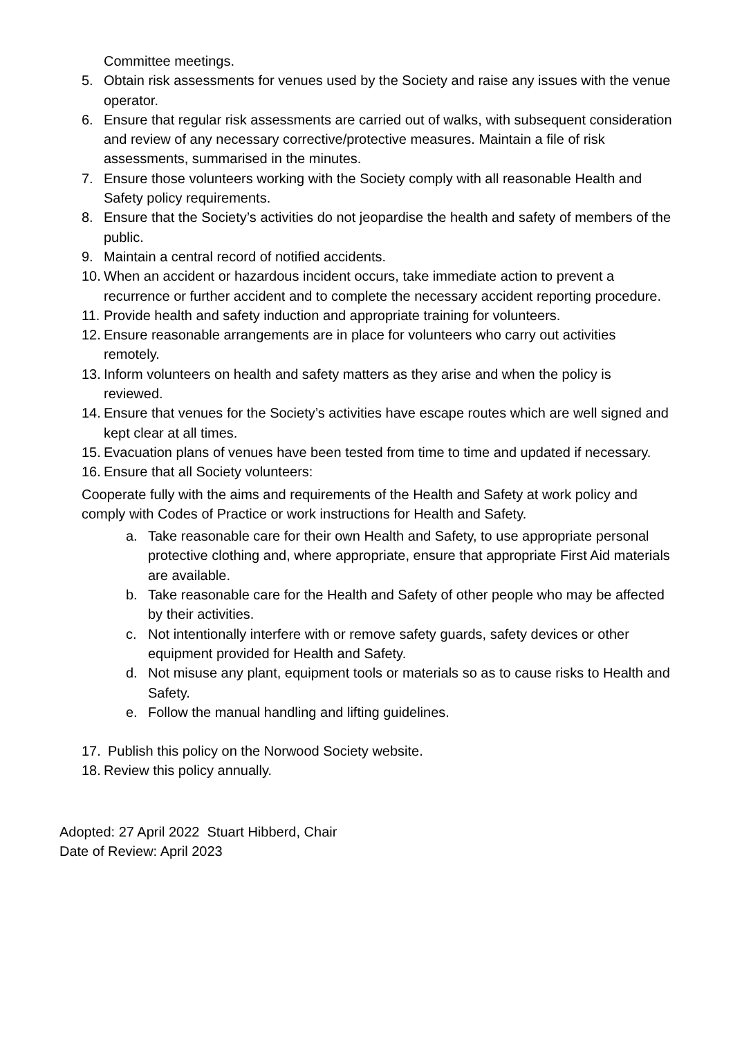Committee meetings.
5. Obtain risk assessments for venues used by the Society and raise any issues with the venue operator.
6. Ensure that regular risk assessments are carried out of walks, with subsequent consideration and review of any necessary corrective/protective measures. Maintain a file of risk assessments, summarised in the minutes.
7. Ensure those volunteers working with the Society comply with all reasonable Health and Safety policy requirements.
8. Ensure that the Society’s activities do not jeopardise the health and safety of members of the public.
9. Maintain a central record of notified accidents.
10. When an accident or hazardous incident occurs, take immediate action to prevent a recurrence or further accident and to complete the necessary accident reporting procedure.
11. Provide health and safety induction and appropriate training for volunteers.
12. Ensure reasonable arrangements are in place for volunteers who carry out activities remotely.
13. Inform volunteers on health and safety matters as they arise and when the policy is reviewed.
14. Ensure that venues for the Society’s activities have escape routes which are well signed and kept clear at all times.
15. Evacuation plans of venues have been tested from time to time and updated if necessary.
16. Ensure that all Society volunteers:
Cooperate fully with the aims and requirements of the Health and Safety at work policy and comply with Codes of Practice or work instructions for Health and Safety.
a. Take reasonable care for their own Health and Safety, to use appropriate personal protective clothing and, where appropriate, ensure that appropriate First Aid materials are available.
b. Take reasonable care for the Health and Safety of other people who may be affected by their activities.
c. Not intentionally interfere with or remove safety guards, safety devices or other equipment provided for Health and Safety.
d. Not misuse any plant, equipment tools or materials so as to cause risks to Health and Safety.
e. Follow the manual handling and lifting guidelines.
17. Publish this policy on the Norwood Society website.
18. Review this policy annually.
Adopted: 27 April 2022 Stuart Hibberd, Chair
Date of Review: April 2023